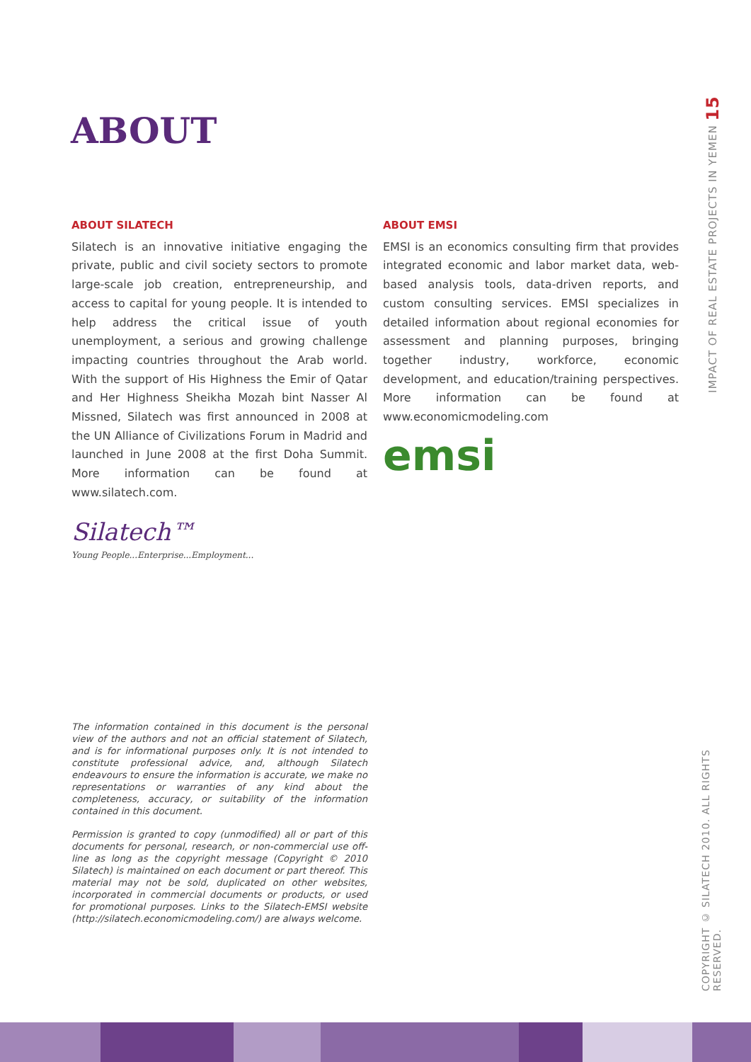ABOUT
ABOUT SILATECH
Silatech is an innovative initiative engaging the private, public and civil society sectors to promote large-scale job creation, entrepreneurship, and access to capital for young people. It is intended to help address the critical issue of youth unemployment, a serious and growing challenge impacting countries throughout the Arab world. With the support of His Highness the Emir of Qatar and Her Highness Sheikha Mozah bint Nasser Al Missned, Silatech was first announced in 2008 at the UN Alliance of Civilizations Forum in Madrid and launched in June 2008 at the first Doha Summit. More information can be found at www.silatech.com.
Silatech™
Young People...Enterprise...Employment...
ABOUT EMSI
EMSI is an economics consulting firm that provides integrated economic and labor market data, web-based analysis tools, data-driven reports, and custom consulting services. EMSI specializes in detailed information about regional economies for assessment and planning purposes, bringing together industry, workforce, economic development, and education/training perspectives. More information can be found at www.economicmodeling.com
emsi
The information contained in this document is the personal view of the authors and not an official statement of Silatech, and is for informational purposes only. It is not intended to constitute professional advice, and, although Silatech endeavours to ensure the information is accurate, we make no representations or warranties of any kind about the completeness, accuracy, or suitability of the information contained in this document.
Permission is granted to copy (unmodified) all or part of this documents for personal, research, or non-commercial use off-line as long as the copyright message (Copyright © 2010 Silatech) is maintained on each document or part thereof. This material may not be sold, duplicated on other websites, incorporated in commercial documents or products, or used for promotional purposes. Links to the Silatech-EMSI website (http://silatech.economicmodeling.com/) are always welcome.
IMPACT OF REAL ESTATE PROJECTS IN YEMEN 15
COPYRIGHT © SILATECH 2010. ALL RIGHTS RESERVED.